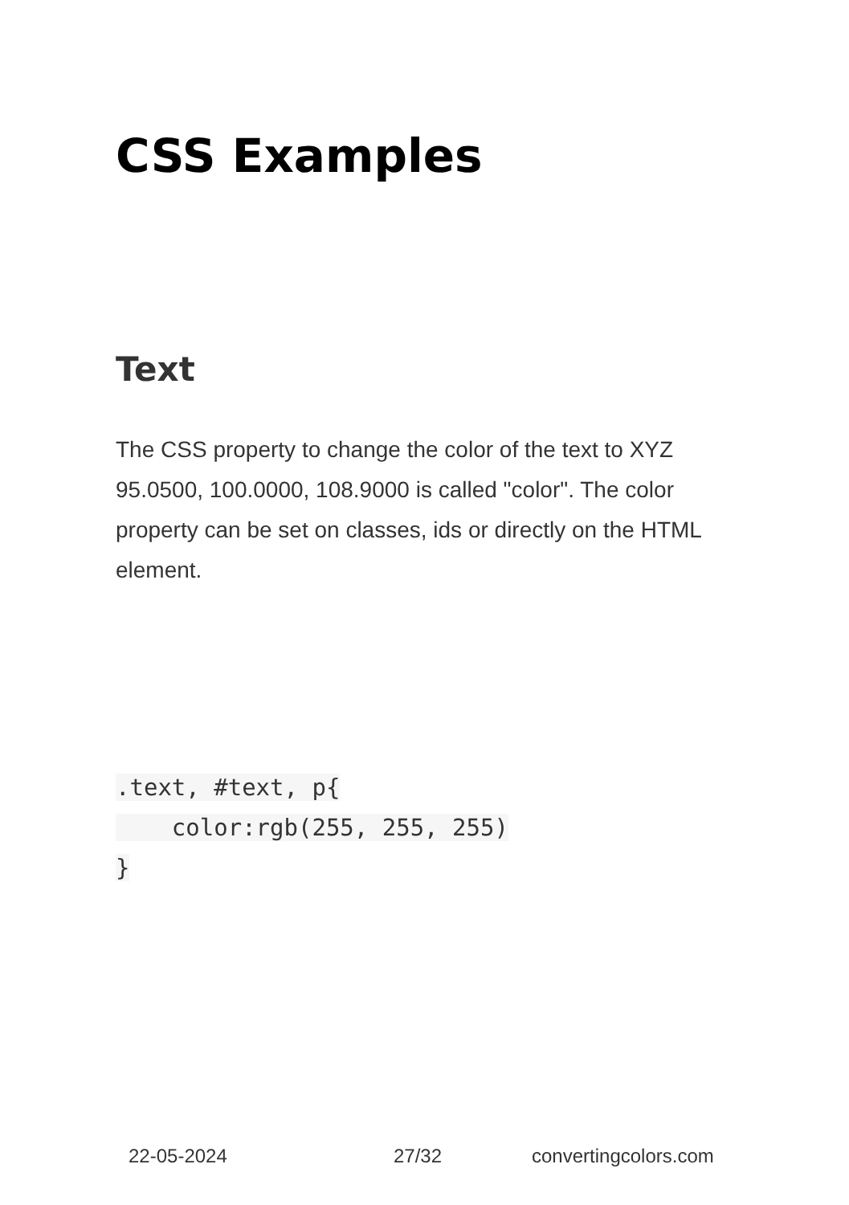CSS Examples
Text
The CSS property to change the color of the text to XYZ 95.0500, 100.0000, 108.9000 is called "color". The color property can be set on classes, ids or directly on the HTML element.
.text, #text, p{
    color:rgb(255, 255, 255)
}
22-05-2024 27/32 convertingcolors.com